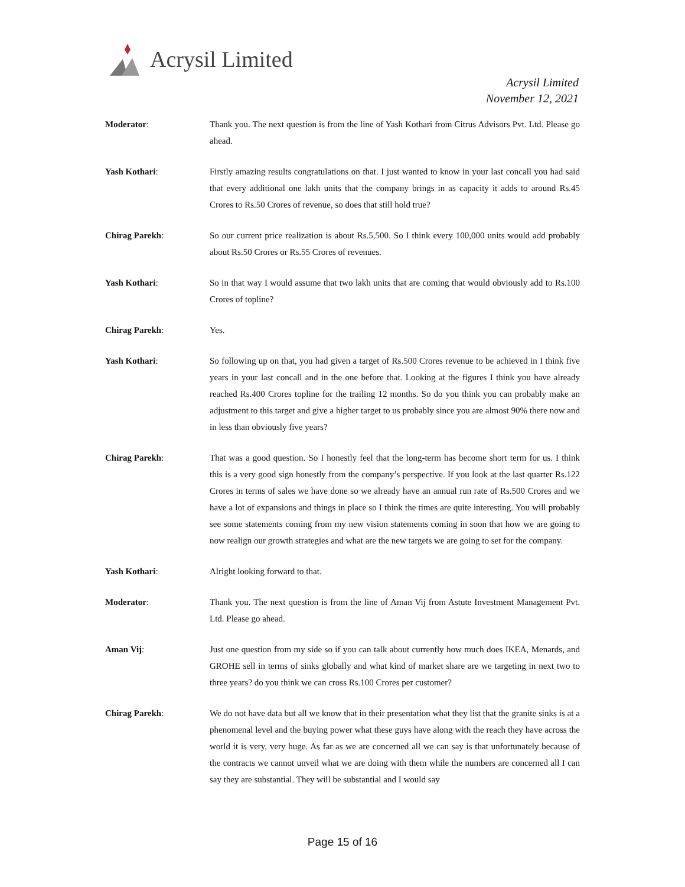Acrysil Limited
Acrysil Limited
November 12, 2021
Moderator: Thank you. The next question is from the line of Yash Kothari from Citrus Advisors Pvt. Ltd. Please go ahead.
Yash Kothari: Firstly amazing results congratulations on that. I just wanted to know in your last concall you had said that every additional one lakh units that the company brings in as capacity it adds to around Rs.45 Crores to Rs.50 Crores of revenue, so does that still hold true?
Chirag Parekh: So our current price realization is about Rs.5,500. So I think every 100,000 units would add probably about Rs.50 Crores or Rs.55 Crores of revenues.
Yash Kothari: So in that way I would assume that two lakh units that are coming that would obviously add to Rs.100 Crores of topline?
Chirag Parekh: Yes.
Yash Kothari: So following up on that, you had given a target of Rs.500 Crores revenue to be achieved in I think five years in your last concall and in the one before that. Looking at the figures I think you have already reached Rs.400 Crores topline for the trailing 12 months. So do you think you can probably make an adjustment to this target and give a higher target to us probably since you are almost 90% there now and in less than obviously five years?
Chirag Parekh: That was a good question. So I honestly feel that the long-term has become short term for us. I think this is a very good sign honestly from the company’s perspective. If you look at the last quarter Rs.122 Crores in terms of sales we have done so we already have an annual run rate of Rs.500 Crores and we have a lot of expansions and things in place so I think the times are quite interesting. You will probably see some statements coming from my new vision statements coming in soon that how we are going to now realign our growth strategies and what are the new targets we are going to set for the company.
Yash Kothari: Alright looking forward to that.
Moderator: Thank you. The next question is from the line of Aman Vij from Astute Investment Management Pvt. Ltd. Please go ahead.
Aman Vij: Just one question from my side so if you can talk about currently how much does IKEA, Menards, and GROHE sell in terms of sinks globally and what kind of market share are we targeting in next two to three years? do you think we can cross Rs.100 Crores per customer?
Chirag Parekh: We do not have data but all we know that in their presentation what they list that the granite sinks is at a phenomenal level and the buying power what these guys have along with the reach they have across the world it is very, very huge. As far as we are concerned all we can say is that unfortunately because of the contracts we cannot unveil what we are doing with them while the numbers are concerned all I can say they are substantial. They will be substantial and I would say
Page 15 of 16